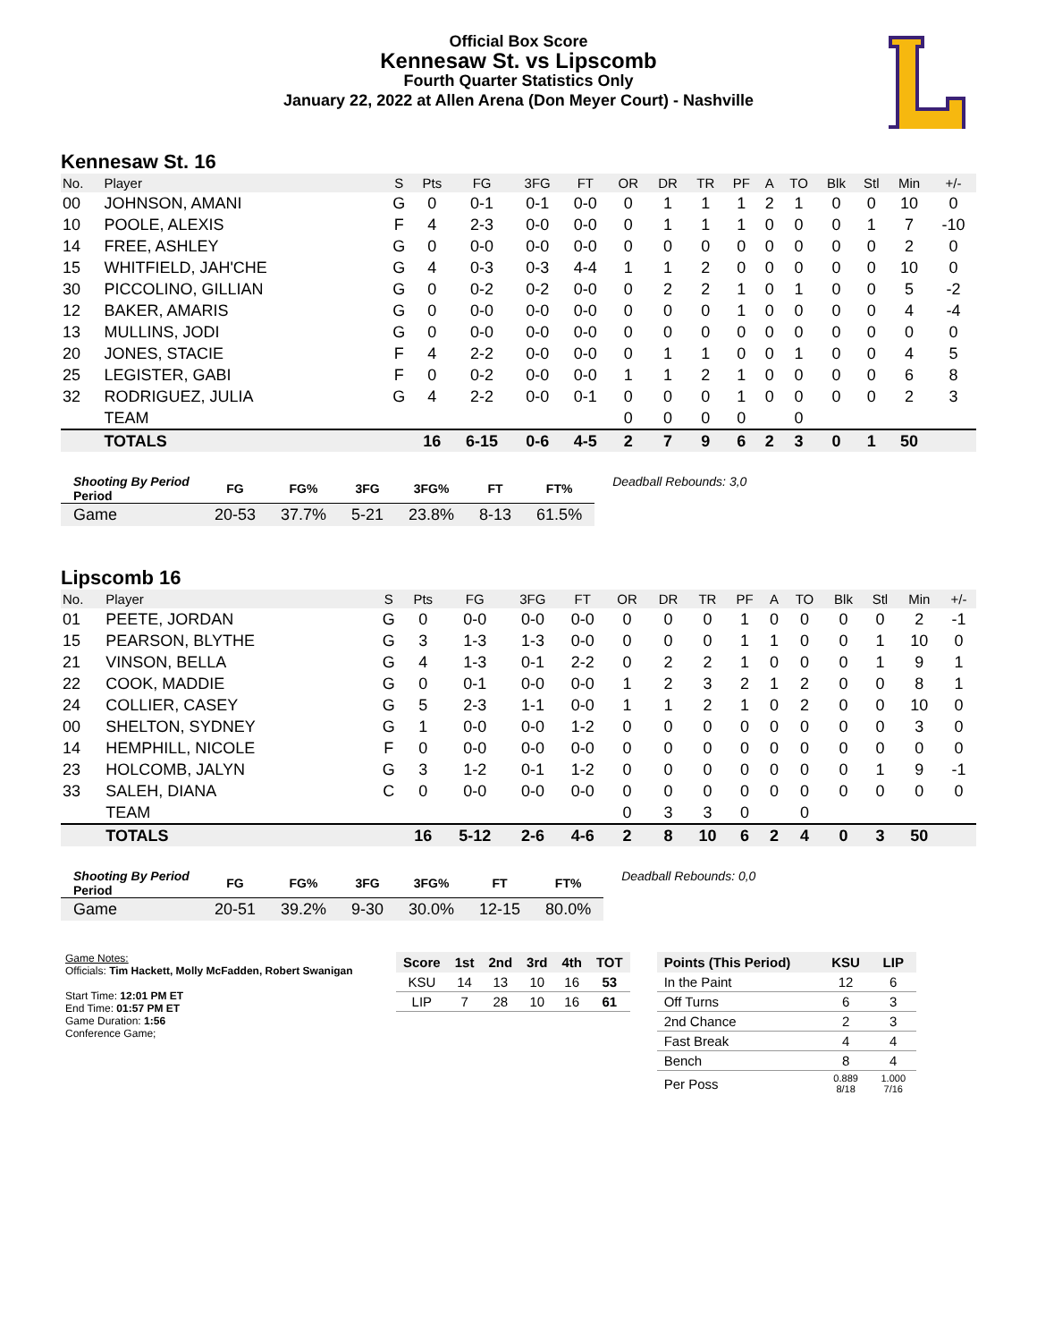Official Box Score
Kennesaw St. vs Lipscomb
Fourth Quarter Statistics Only
January 22, 2022 at Allen Arena (Don Meyer Court) - Nashville
Kennesaw St. 16
| No. | Player | S | Pts | FG | 3FG | FT | OR | DR | TR | PF | A | TO | Blk | Stl | Min | +/- |
| --- | --- | --- | --- | --- | --- | --- | --- | --- | --- | --- | --- | --- | --- | --- | --- | --- |
| 00 | JOHNSON, AMANI | G | 0 | 0-1 | 0-1 | 0-0 | 0 | 1 | 1 | 1 | 2 | 1 | 0 | 0 | 10 | 0 |
| 10 | POOLE, ALEXIS | F | 4 | 2-3 | 0-0 | 0-0 | 0 | 1 | 1 | 1 | 0 | 0 | 0 | 1 | 7 | -10 |
| 14 | FREE, ASHLEY | G | 0 | 0-0 | 0-0 | 0-0 | 0 | 0 | 0 | 0 | 0 | 0 | 0 | 0 | 2 | 0 |
| 15 | WHITFIELD, JAH'CHE | G | 4 | 0-3 | 0-3 | 4-4 | 1 | 1 | 2 | 0 | 0 | 0 | 0 | 0 | 10 | 0 |
| 30 | PICCOLINO, GILLIAN | G | 0 | 0-2 | 0-2 | 0-0 | 0 | 2 | 2 | 1 | 0 | 1 | 0 | 0 | 5 | -2 |
| 12 | BAKER, AMARIS | G | 0 | 0-0 | 0-0 | 0-0 | 0 | 0 | 0 | 1 | 0 | 0 | 0 | 0 | 4 | -4 |
| 13 | MULLINS, JODI | G | 0 | 0-0 | 0-0 | 0-0 | 0 | 0 | 0 | 0 | 0 | 0 | 0 | 0 | 0 | 0 |
| 20 | JONES, STACIE | F | 4 | 2-2 | 0-0 | 0-0 | 0 | 1 | 1 | 0 | 0 | 1 | 0 | 0 | 4 | 5 |
| 25 | LEGISTER, GABI | F | 0 | 0-2 | 0-0 | 0-0 | 1 | 1 | 2 | 1 | 0 | 0 | 0 | 0 | 6 | 8 |
| 32 | RODRIGUEZ, JULIA | G | 4 | 2-2 | 0-0 | 0-1 | 0 | 0 | 0 | 1 | 0 | 0 | 0 | 0 | 2 | 3 |
| | TEAM | | | | | | 0 | 0 | 0 | 0 | | 0 | | | | |
| | TOTALS | | 16 | 6-15 | 0-6 | 4-5 | 2 | 7 | 9 | 6 | 2 | 3 | 0 | 1 | 50 | |
| Shooting By Period Period | FG | FG% | 3FG | 3FG% | FT | FT% |
| --- | --- | --- | --- | --- | --- | --- |
| Game | 20-53 | 37.7% | 5-21 | 23.8% | 8-13 | 61.5% |
Deadball Rebounds: 3,0
Lipscomb 16
| No. | Player | S | Pts | FG | 3FG | FT | OR | DR | TR | PF | A | TO | Blk | Stl | Min | +/- |
| --- | --- | --- | --- | --- | --- | --- | --- | --- | --- | --- | --- | --- | --- | --- | --- | --- |
| 01 | PEETE, JORDAN | G | 0 | 0-0 | 0-0 | 0-0 | 0 | 0 | 0 | 1 | 0 | 0 | 0 | 0 | 2 | -1 |
| 15 | PEARSON, BLYTHE | G | 3 | 1-3 | 1-3 | 0-0 | 0 | 0 | 0 | 1 | 1 | 0 | 0 | 1 | 10 | 0 |
| 21 | VINSON, BELLA | G | 4 | 1-3 | 0-1 | 2-2 | 0 | 2 | 2 | 1 | 0 | 0 | 0 | 1 | 9 | 1 |
| 22 | COOK, MADDIE | G | 0 | 0-1 | 0-0 | 0-0 | 1 | 2 | 3 | 2 | 1 | 2 | 0 | 0 | 8 | 1 |
| 24 | COLLIER, CASEY | G | 5 | 2-3 | 1-1 | 0-0 | 1 | 1 | 2 | 1 | 0 | 2 | 0 | 0 | 10 | 0 |
| 00 | SHELTON, SYDNEY | G | 1 | 0-0 | 0-0 | 1-2 | 0 | 0 | 0 | 0 | 0 | 0 | 0 | 0 | 3 | 0 |
| 14 | HEMPHILL, NICOLE | F | 0 | 0-0 | 0-0 | 0-0 | 0 | 0 | 0 | 0 | 0 | 0 | 0 | 0 | 0 | 0 |
| 23 | HOLCOMB, JALYN | G | 3 | 1-2 | 0-1 | 1-2 | 0 | 0 | 0 | 0 | 0 | 0 | 0 | 1 | 9 | -1 |
| 33 | SALEH, DIANA | C | 0 | 0-0 | 0-0 | 0-0 | 0 | 0 | 0 | 0 | 0 | 0 | 0 | 0 | 0 | 0 |
| | TEAM | | | | | | 0 | 3 | 3 | 0 | | 0 | | | | |
| | TOTALS | | 16 | 5-12 | 2-6 | 4-6 | 2 | 8 | 10 | 6 | 2 | 4 | 0 | 3 | 50 | |
| Shooting By Period Period | FG | FG% | 3FG | 3FG% | FT | FT% |
| --- | --- | --- | --- | --- | --- | --- |
| Game | 20-51 | 39.2% | 9-30 | 30.0% | 12-15 | 80.0% |
Deadball Rebounds: 0,0
Game Notes:
Officials: Tim Hackett, Molly McFadden, Robert Swanigan
Start Time: 12:01 PM ET
End Time: 01:57 PM ET
Game Duration: 1:56
Conference Game;
| Score | 1st | 2nd | 3rd | 4th | TOT |
| --- | --- | --- | --- | --- | --- |
| KSU | 14 | 13 | 10 | 16 | 53 |
| LIP | 7 | 28 | 10 | 16 | 61 |
| Points (This Period) | KSU | LIP |
| --- | --- | --- |
| In the Paint | 12 | 6 |
| Off Turns | 6 | 3 |
| 2nd Chance | 2 | 3 |
| Fast Break | 4 | 4 |
| Bench | 8 | 4 |
| Per Poss | 0.889 8/18 | 1.000 7/16 |